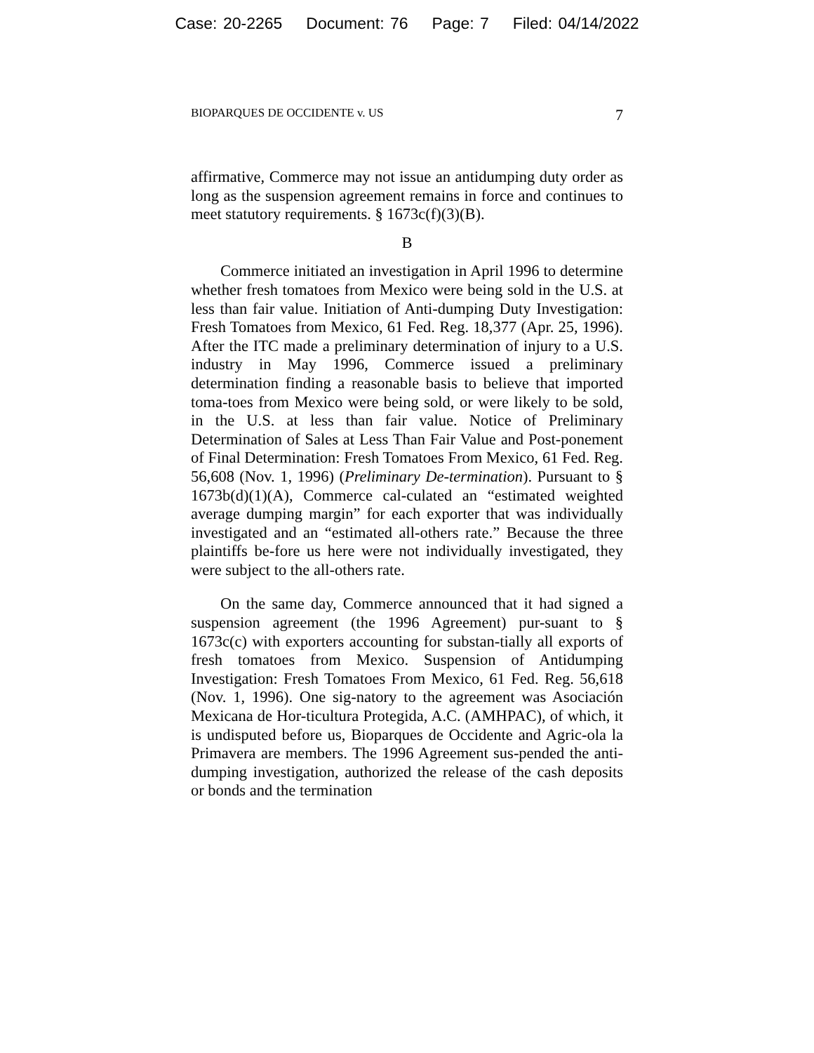Case: 20-2265 Document: 76 Page: 7 Filed: 04/14/2022
BIOPARQUES DE OCCIDENTE v. US 7
affirmative, Commerce may not issue an antidumping duty order as long as the suspension agreement remains in force and continues to meet statutory requirements. § 1673c(f)(3)(B).
B
Commerce initiated an investigation in April 1996 to determine whether fresh tomatoes from Mexico were being sold in the U.S. at less than fair value. Initiation of Anti-dumping Duty Investigation: Fresh Tomatoes from Mexico, 61 Fed. Reg. 18,377 (Apr. 25, 1996). After the ITC made a preliminary determination of injury to a U.S. industry in May 1996, Commerce issued a preliminary determination finding a reasonable basis to believe that imported toma-toes from Mexico were being sold, or were likely to be sold, in the U.S. at less than fair value. Notice of Preliminary Determination of Sales at Less Than Fair Value and Post-ponement of Final Determination: Fresh Tomatoes From Mexico, 61 Fed. Reg. 56,608 (Nov. 1, 1996) (Preliminary De-termination). Pursuant to § 1673b(d)(1)(A), Commerce cal-culated an “estimated weighted average dumping margin” for each exporter that was individually investigated and an “estimated all-others rate.” Because the three plaintiffs be-fore us here were not individually investigated, they were subject to the all-others rate.
On the same day, Commerce announced that it had signed a suspension agreement (the 1996 Agreement) pur-suant to § 1673c(c) with exporters accounting for substan-tially all exports of fresh tomatoes from Mexico. Suspension of Antidumping Investigation: Fresh Tomatoes From Mexico, 61 Fed. Reg. 56,618 (Nov. 1, 1996). One sig-natory to the agreement was Asociación Mexicana de Hor-ticultura Protegida, A.C. (AMHPAC), of which, it is undisputed before us, Bioparques de Occidente and Agric-ola la Primavera are members. The 1996 Agreement sus-pended the anti-dumping investigation, authorized the release of the cash deposits or bonds and the termination